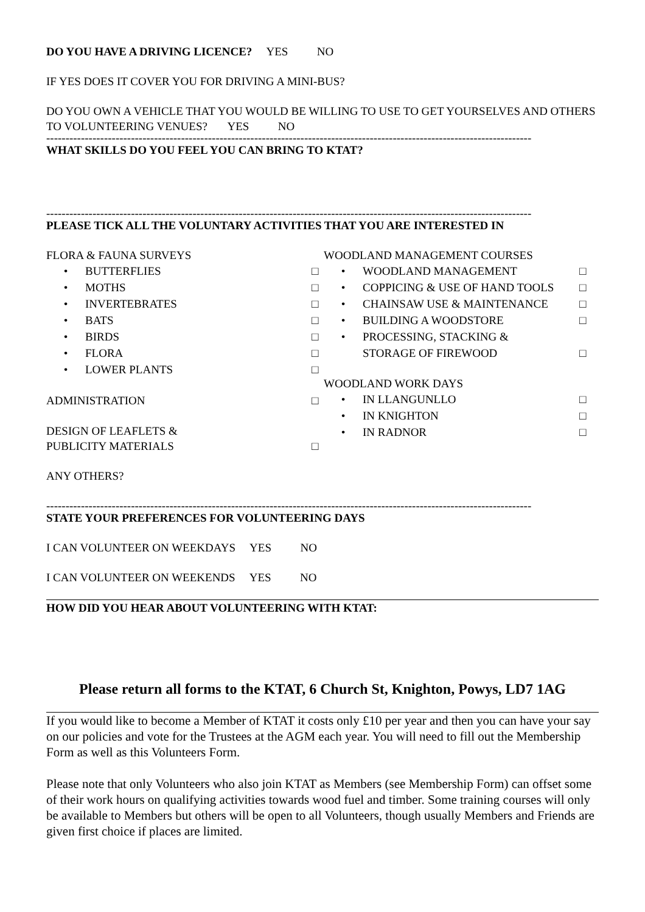DO YOU HAVE A DRIVING LICENCE? YES NO
IF YES DOES IT COVER YOU FOR DRIVING A MINI-BUS?
DO YOU OWN A VEHICLE THAT YOU WOULD BE WILLING TO USE TO GET YOURSELVES AND OTHERS TO VOLUNTEERING VENUES? YES NO
------------------------------------------------------------------------------------------------------------------------------
WHAT SKILLS DO YOU FEEL YOU CAN BRING TO KTAT?
------------------------------------------------------------------------------------------------------------------------------
PLEASE TICK ALL THE VOLUNTARY ACTIVITIES THAT YOU ARE INTERESTED IN
FLORA & FAUNA SURVEYS
• BUTTERFLIES □
• MOTHS □
• INVERTEBRATES □
• BATS □
• BIRDS □
• FLORA □
• LOWER PLANTS □
ADMINISTRATION □
DESIGN OF LEAFLETS &
PUBLICITY MATERIALS □
ANY OTHERS?
WOODLAND MANAGEMENT COURSES
• WOODLAND MANAGEMENT □
• COPPICING & USE OF HAND TOOLS □
• CHAINSAW USE & MAINTENANCE □
• BUILDING A WOODSTORE □
• PROCESSING, STACKING &
STORAGE OF FIREWOOD □
WOODLAND WORK DAYS
• IN LLANGUNLLO □
• IN KNIGHTON □
• IN RADNOR □
------------------------------------------------------------------------------------------------------------------------------
STATE YOUR PREFERENCES FOR VOLUNTEERING DAYS
I CAN VOLUNTEER ON WEEKDAYS YES NO
I CAN VOLUNTEER ON WEEKENDS YES NO
HOW DID YOU HEAR ABOUT VOLUNTEERING WITH KTAT:
Please return all forms to the KTAT, 6 Church St, Knighton, Powys, LD7 1AG
If you would like to become a Member of KTAT it costs only £10 per year and then you can have your say on our policies and vote for the Trustees at the AGM each year. You will need to fill out the Membership Form as well as this Volunteers Form.
Please note that only Volunteers who also join KTAT as Members (see Membership Form) can offset some of their work hours on qualifying activities towards wood fuel and timber. Some training courses will only be available to Members but others will be open to all Volunteers, though usually Members and Friends are given first choice if places are limited.